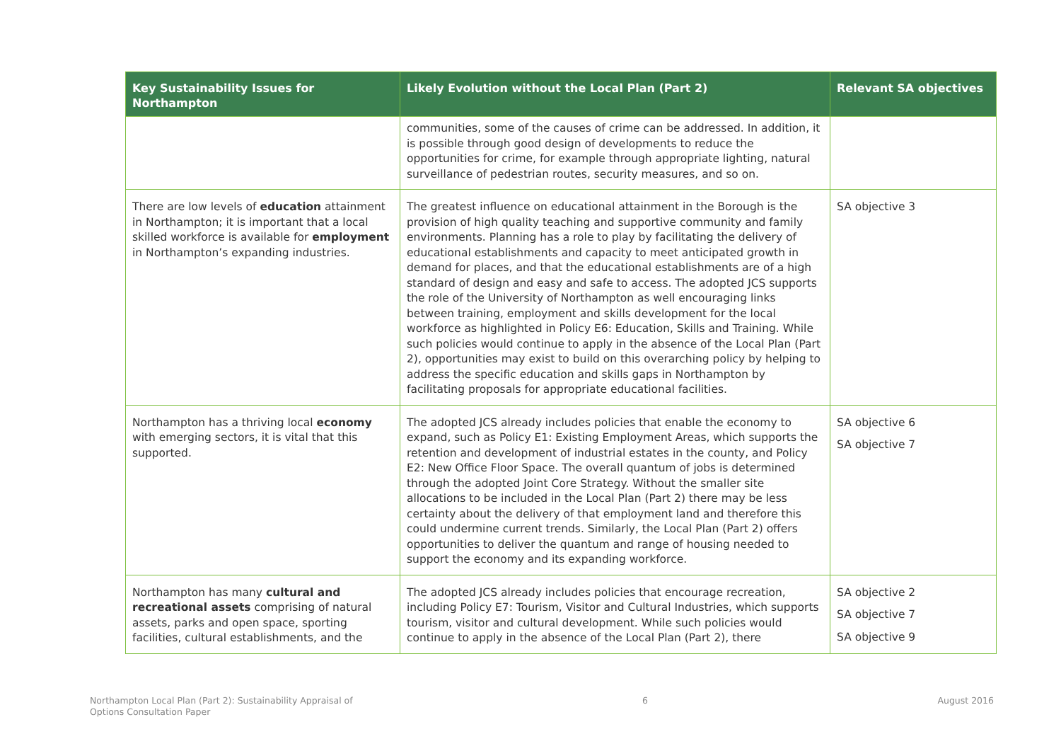| Key Sustainability Issues for Northampton | Likely Evolution without the Local Plan (Part 2) | Relevant SA objectives |
| --- | --- | --- |
| | communities, some of the causes of crime can be addressed. In addition, it is possible through good design of developments to reduce the opportunities for crime, for example through appropriate lighting, natural surveillance of pedestrian routes, security measures, and so on. | |
| There are low levels of education attainment in Northampton; it is important that a local skilled workforce is available for employment in Northampton’s expanding industries. | The greatest influence on educational attainment in the Borough is the provision of high quality teaching and supportive community and family environments. Planning has a role to play by facilitating the delivery of educational establishments and capacity to meet anticipated growth in demand for places, and that the educational establishments are of a high standard of design and easy and safe to access. The adopted JCS supports the role of the University of Northampton as well encouraging links between training, employment and skills development for the local workforce as highlighted in Policy E6: Education, Skills and Training. While such policies would continue to apply in the absence of the Local Plan (Part 2), opportunities may exist to build on this overarching policy by helping to address the specific education and skills gaps in Northampton by facilitating proposals for appropriate educational facilities. | SA objective 3 |
| Northampton has a thriving local economy with emerging sectors, it is vital that this supported. | The adopted JCS already includes policies that enable the economy to expand, such as Policy E1: Existing Employment Areas, which supports the retention and development of industrial estates in the county, and Policy E2: New Office Floor Space. The overall quantum of jobs is determined through the adopted Joint Core Strategy. Without the smaller site allocations to be included in the Local Plan (Part 2) there may be less certainty about the delivery of that employment land and therefore this could undermine current trends. Similarly, the Local Plan (Part 2) offers opportunities to deliver the quantum and range of housing needed to support the economy and its expanding workforce. | SA objective 6 SA objective 7 |
| Northampton has many cultural and recreational assets comprising of natural assets, parks and open space, sporting facilities, cultural establishments, and the | The adopted JCS already includes policies that encourage recreation, including Policy E7: Tourism, Visitor and Cultural Industries, which supports tourism, visitor and cultural development. While such policies would continue to apply in the absence of the Local Plan (Part 2), there | SA objective 2 SA objective 7 SA objective 9 |
Northampton Local Plan (Part 2): Sustainability Appraisal of
Options Consultation Paper
6 August 2016